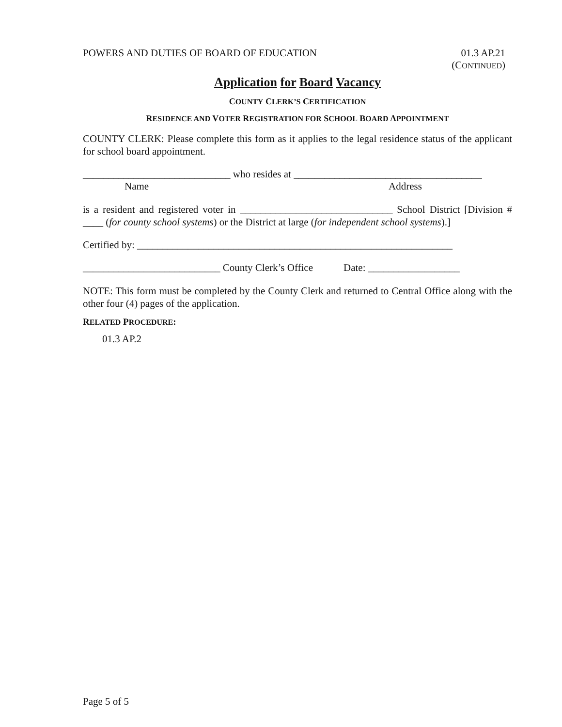POWERS AND DUTIES OF BOARD OF EDUCATION 01.3 AP.21
(CONTINUED)
Application for Board Vacancy
COUNTY CLERK’S CERTIFICATION
RESIDENCE AND VOTER REGISTRATION FOR SCHOOL BOARD APPOINTMENT
COUNTY CLERK: Please complete this form as it applies to the legal residence status of the applicant for school board appointment.
_____________________________ who resides at _____________________________________
Name Address
is a resident and registered voter in ______________________________ School District [Division # ____ (for county school systems) or the District at large (for independent school systems).]
Certified by: ______________________________________________________________
___________________________ County Clerk’s Office Date: __________________
NOTE: This form must be completed by the County Clerk and returned to Central Office along with the other four (4) pages of the application.
RELATED PROCEDURE:
01.3 AP.2
Page 5 of 5